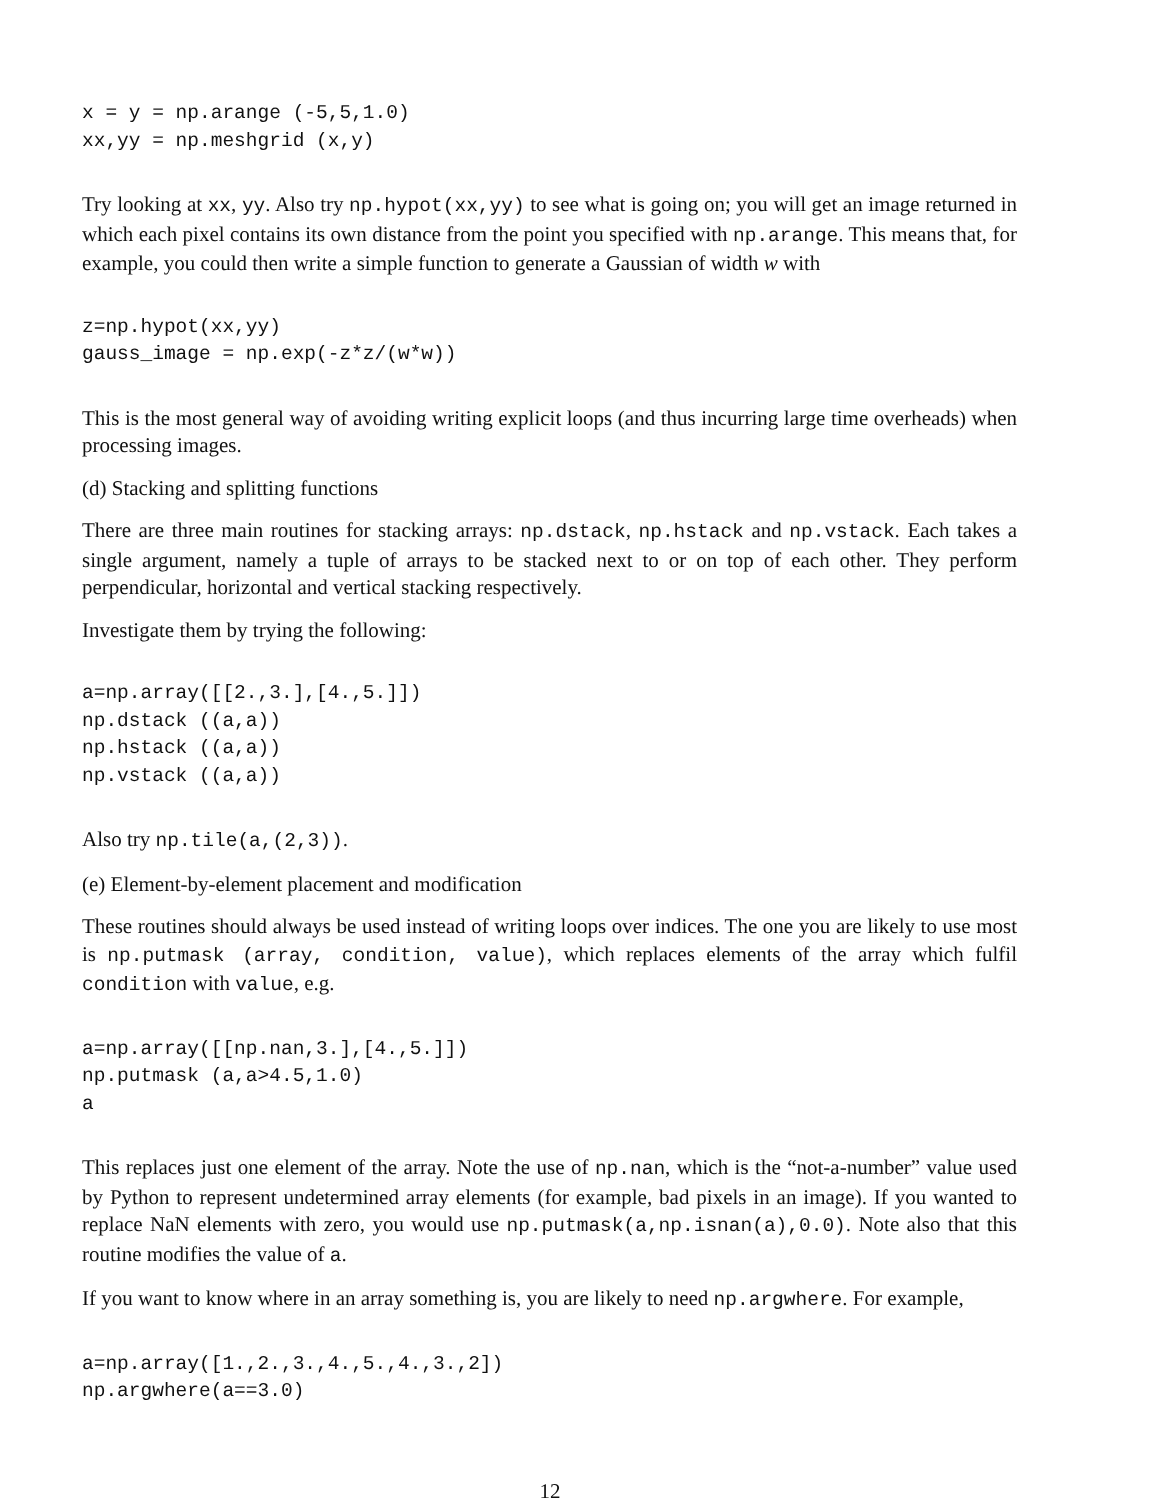x = y = np.arange (-5,5,1.0)
xx,yy = np.meshgrid (x,y)
Try looking at xx, yy. Also try np.hypot(xx,yy) to see what is going on; you will get an image returned in which each pixel contains its own distance from the point you specified with np.arange. This means that, for example, you could then write a simple function to generate a Gaussian of width w with
z=np.hypot(xx,yy)
gauss_image = np.exp(-z*z/(w*w))
This is the most general way of avoiding writing explicit loops (and thus incurring large time overheads) when processing images.
(d) Stacking and splitting functions
There are three main routines for stacking arrays: np.dstack, np.hstack and np.vstack. Each takes a single argument, namely a tuple of arrays to be stacked next to or on top of each other. They perform perpendicular, horizontal and vertical stacking respectively.
Investigate them by trying the following:
a=np.array([[2.,3.],[4.,5.]])
np.dstack ((a,a))
np.hstack ((a,a))
np.vstack ((a,a))
Also try np.tile(a,(2,3)).
(e) Element-by-element placement and modification
These routines should always be used instead of writing loops over indices. The one you are likely to use most is np.putmask (array, condition, value), which replaces elements of the array which fulfil condition with value, e.g.
a=np.array([[np.nan,3.],[4.,5.]])
np.putmask (a,a>4.5,1.0)
a
This replaces just one element of the array. Note the use of np.nan, which is the “not-a-number” value used by Python to represent undetermined array elements (for example, bad pixels in an image). If you wanted to replace NaN elements with zero, you would use np.putmask(a,np.isnan(a),0.0). Note also that this routine modifies the value of a.
If you want to know where in an array something is, you are likely to need np.argwhere. For example,
a=np.array([1.,2.,3.,4.,5.,4.,3.,2])
np.argwhere(a==3.0)
12